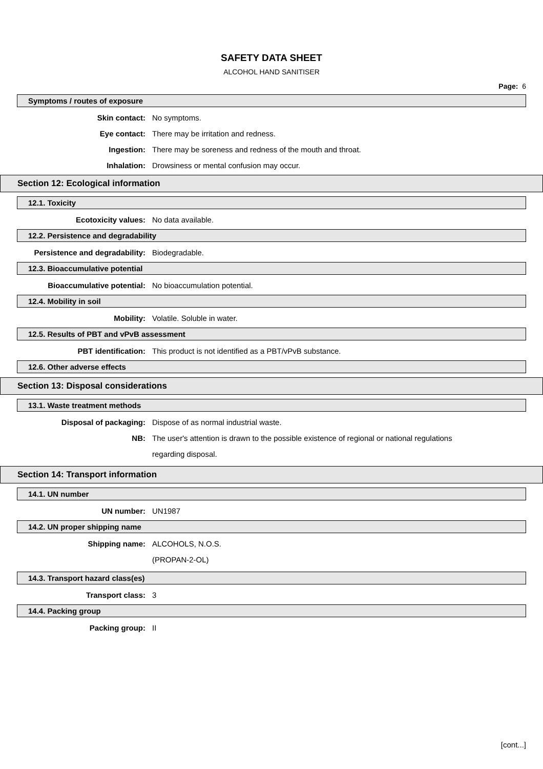SAFETY DATA SHEET
ALCOHOL HAND SANITISER
Page: 6
Symptoms / routes of exposure
Skin contact: No symptoms.
Eye contact: There may be irritation and redness.
Ingestion: There may be soreness and redness of the mouth and throat.
Inhalation: Drowsiness or mental confusion may occur.
Section 12: Ecological information
12.1. Toxicity
Ecotoxicity values: No data available.
12.2. Persistence and degradability
Persistence and degradability: Biodegradable.
12.3. Bioaccumulative potential
Bioaccumulative potential: No bioaccumulation potential.
12.4. Mobility in soil
Mobility: Volatile. Soluble in water.
12.5. Results of PBT and vPvB assessment
PBT identification: This product is not identified as a PBT/vPvB substance.
12.6. Other adverse effects
Section 13: Disposal considerations
13.1. Waste treatment methods
Disposal of packaging: Dispose of as normal industrial waste.
NB:
The user's attention is drawn to the possible existence of regional or national regulations regarding disposal.
Section 14: Transport information
14.1. UN number
UN number: UN1987
14.2. UN proper shipping name
Shipping name:
ALCOHOLS, N.O.S.
(PROPAN-2-OL)
14.3. Transport hazard class(es)
Transport class: 3
14.4. Packing group
Packing group: II
[cont...]